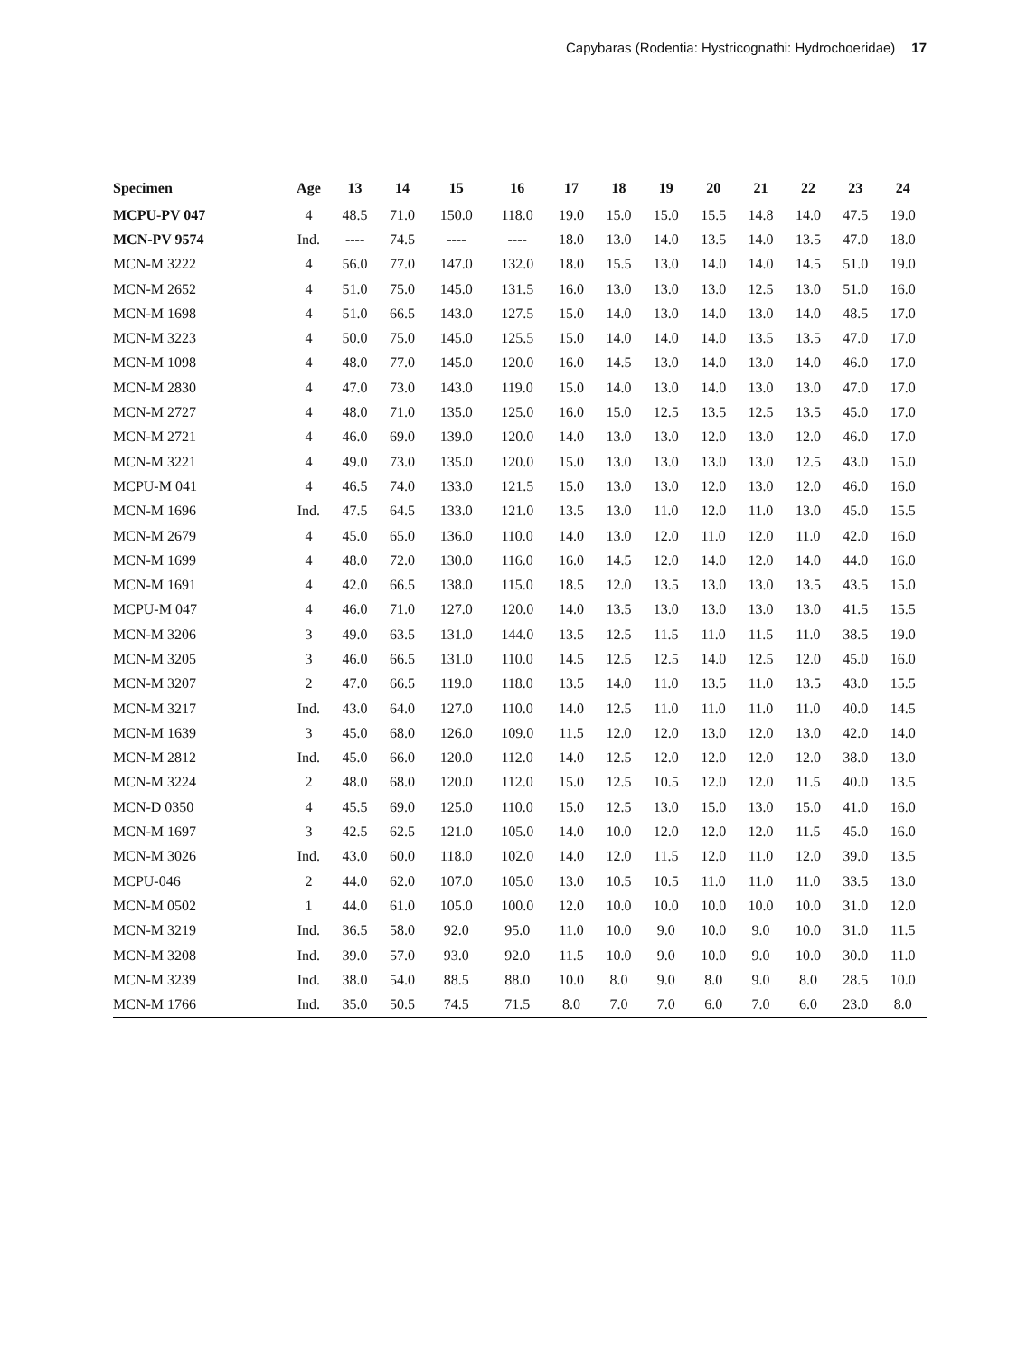Capybaras (Rodentia: Hystricognathi: Hydrochoeridae) 17
| Specimen | Age | 13 | 14 | 15 | 16 | 17 | 18 | 19 | 20 | 21 | 22 | 23 | 24 |
| --- | --- | --- | --- | --- | --- | --- | --- | --- | --- | --- | --- | --- | --- |
| MCPU-PV 047 | 4 | 48.5 | 71.0 | 150.0 | 118.0 | 19.0 | 15.0 | 15.0 | 15.5 | 14.8 | 14.0 | 47.5 | 19.0 |
| MCN-PV 9574 | Ind. | ---- | 74.5 | ---- | ---- | 18.0 | 13.0 | 14.0 | 13.5 | 14.0 | 13.5 | 47.0 | 18.0 |
| MCN-M 3222 | 4 | 56.0 | 77.0 | 147.0 | 132.0 | 18.0 | 15.5 | 13.0 | 14.0 | 14.0 | 14.5 | 51.0 | 19.0 |
| MCN-M 2652 | 4 | 51.0 | 75.0 | 145.0 | 131.5 | 16.0 | 13.0 | 13.0 | 13.0 | 12.5 | 13.0 | 51.0 | 16.0 |
| MCN-M 1698 | 4 | 51.0 | 66.5 | 143.0 | 127.5 | 15.0 | 14.0 | 13.0 | 14.0 | 13.0 | 14.0 | 48.5 | 17.0 |
| MCN-M 3223 | 4 | 50.0 | 75.0 | 145.0 | 125.5 | 15.0 | 14.0 | 14.0 | 14.0 | 13.5 | 13.5 | 47.0 | 17.0 |
| MCN-M 1098 | 4 | 48.0 | 77.0 | 145.0 | 120.0 | 16.0 | 14.5 | 13.0 | 14.0 | 13.0 | 14.0 | 46.0 | 17.0 |
| MCN-M 2830 | 4 | 47.0 | 73.0 | 143.0 | 119.0 | 15.0 | 14.0 | 13.0 | 14.0 | 13.0 | 13.0 | 47.0 | 17.0 |
| MCN-M 2727 | 4 | 48.0 | 71.0 | 135.0 | 125.0 | 16.0 | 15.0 | 12.5 | 13.5 | 12.5 | 13.5 | 45.0 | 17.0 |
| MCN-M 2721 | 4 | 46.0 | 69.0 | 139.0 | 120.0 | 14.0 | 13.0 | 13.0 | 12.0 | 13.0 | 12.0 | 46.0 | 17.0 |
| MCN-M 3221 | 4 | 49.0 | 73.0 | 135.0 | 120.0 | 15.0 | 13.0 | 13.0 | 13.0 | 13.0 | 12.5 | 43.0 | 15.0 |
| MCPU-M 041 | 4 | 46.5 | 74.0 | 133.0 | 121.5 | 15.0 | 13.0 | 13.0 | 12.0 | 13.0 | 12.0 | 46.0 | 16.0 |
| MCN-M 1696 | Ind. | 47.5 | 64.5 | 133.0 | 121.0 | 13.5 | 13.0 | 11.0 | 12.0 | 11.0 | 13.0 | 45.0 | 15.5 |
| MCN-M 2679 | 4 | 45.0 | 65.0 | 136.0 | 110.0 | 14.0 | 13.0 | 12.0 | 11.0 | 12.0 | 11.0 | 42.0 | 16.0 |
| MCN-M 1699 | 4 | 48.0 | 72.0 | 130.0 | 116.0 | 16.0 | 14.5 | 12.0 | 14.0 | 12.0 | 14.0 | 44.0 | 16.0 |
| MCN-M 1691 | 4 | 42.0 | 66.5 | 138.0 | 115.0 | 18.5 | 12.0 | 13.5 | 13.0 | 13.0 | 13.5 | 43.5 | 15.0 |
| MCPU-M 047 | 4 | 46.0 | 71.0 | 127.0 | 120.0 | 14.0 | 13.5 | 13.0 | 13.0 | 13.0 | 13.0 | 41.5 | 15.5 |
| MCN-M 3206 | 3 | 49.0 | 63.5 | 131.0 | 144.0 | 13.5 | 12.5 | 11.5 | 11.0 | 11.5 | 11.0 | 38.5 | 19.0 |
| MCN-M 3205 | 3 | 46.0 | 66.5 | 131.0 | 110.0 | 14.5 | 12.5 | 12.5 | 14.0 | 12.5 | 12.0 | 45.0 | 16.0 |
| MCN-M 3207 | 2 | 47.0 | 66.5 | 119.0 | 118.0 | 13.5 | 14.0 | 11.0 | 13.5 | 11.0 | 13.5 | 43.0 | 15.5 |
| MCN-M 3217 | Ind. | 43.0 | 64.0 | 127.0 | 110.0 | 14.0 | 12.5 | 11.0 | 11.0 | 11.0 | 11.0 | 40.0 | 14.5 |
| MCN-M 1639 | 3 | 45.0 | 68.0 | 126.0 | 109.0 | 11.5 | 12.0 | 12.0 | 13.0 | 12.0 | 13.0 | 42.0 | 14.0 |
| MCN-M 2812 | Ind. | 45.0 | 66.0 | 120.0 | 112.0 | 14.0 | 12.5 | 12.0 | 12.0 | 12.0 | 12.0 | 38.0 | 13.0 |
| MCN-M 3224 | 2 | 48.0 | 68.0 | 120.0 | 112.0 | 15.0 | 12.5 | 10.5 | 12.0 | 12.0 | 11.5 | 40.0 | 13.5 |
| MCN-D 0350 | 4 | 45.5 | 69.0 | 125.0 | 110.0 | 15.0 | 12.5 | 13.0 | 15.0 | 13.0 | 15.0 | 41.0 | 16.0 |
| MCN-M 1697 | 3 | 42.5 | 62.5 | 121.0 | 105.0 | 14.0 | 10.0 | 12.0 | 12.0 | 12.0 | 11.5 | 45.0 | 16.0 |
| MCN-M 3026 | Ind. | 43.0 | 60.0 | 118.0 | 102.0 | 14.0 | 12.0 | 11.5 | 12.0 | 11.0 | 12.0 | 39.0 | 13.5 |
| MCPU-046 | 2 | 44.0 | 62.0 | 107.0 | 105.0 | 13.0 | 10.5 | 10.5 | 11.0 | 11.0 | 11.0 | 33.5 | 13.0 |
| MCN-M 0502 | 1 | 44.0 | 61.0 | 105.0 | 100.0 | 12.0 | 10.0 | 10.0 | 10.0 | 10.0 | 10.0 | 31.0 | 12.0 |
| MCN-M 3219 | Ind. | 36.5 | 58.0 | 92.0 | 95.0 | 11.0 | 10.0 | 9.0 | 10.0 | 9.0 | 10.0 | 31.0 | 11.5 |
| MCN-M 3208 | Ind. | 39.0 | 57.0 | 93.0 | 92.0 | 11.5 | 10.0 | 9.0 | 10.0 | 9.0 | 10.0 | 30.0 | 11.0 |
| MCN-M 3239 | Ind. | 38.0 | 54.0 | 88.5 | 88.0 | 10.0 | 8.0 | 9.0 | 8.0 | 9.0 | 8.0 | 28.5 | 10.0 |
| MCN-M 1766 | Ind. | 35.0 | 50.5 | 74.5 | 71.5 | 8.0 | 7.0 | 7.0 | 6.0 | 7.0 | 6.0 | 23.0 | 8.0 |